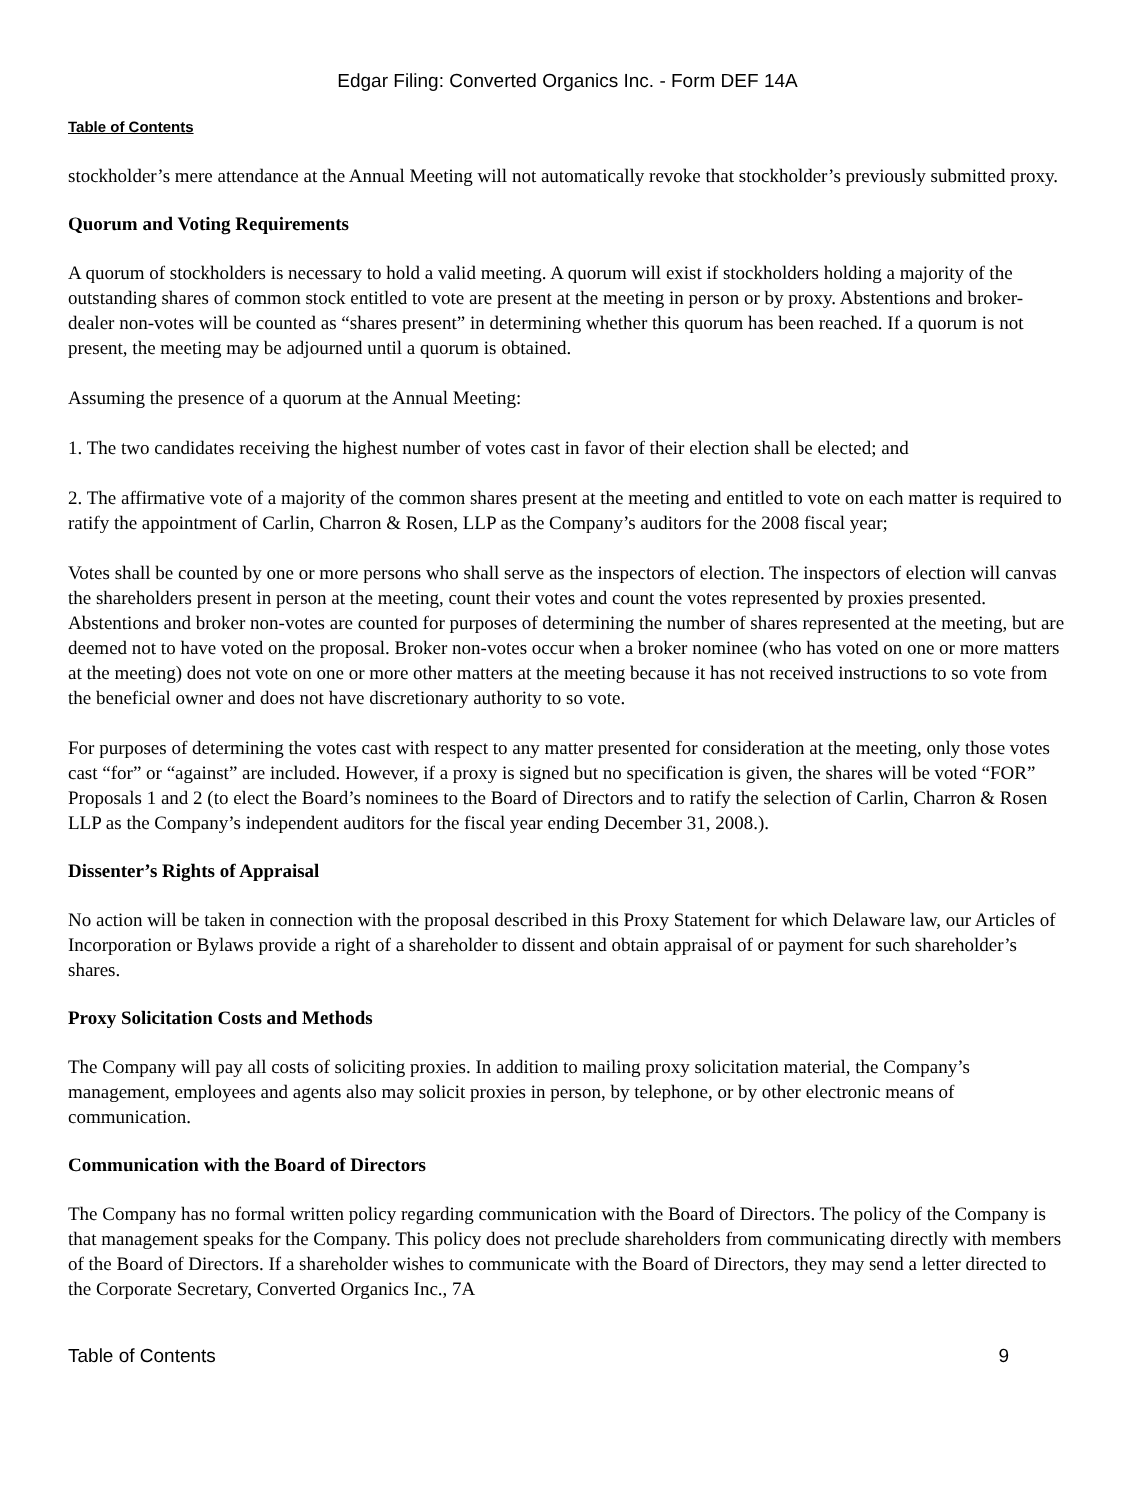Edgar Filing: Converted Organics Inc. - Form DEF 14A
Table of Contents
stockholder’s mere attendance at the Annual Meeting will not automatically revoke that stockholder’s previously submitted proxy.
Quorum and Voting Requirements
A quorum of stockholders is necessary to hold a valid meeting. A quorum will exist if stockholders holding a majority of the outstanding shares of common stock entitled to vote are present at the meeting in person or by proxy. Abstentions and broker-dealer non-votes will be counted as “shares present” in determining whether this quorum has been reached. If a quorum is not present, the meeting may be adjourned until a quorum is obtained.
Assuming the presence of a quorum at the Annual Meeting:
1. The two candidates receiving the highest number of votes cast in favor of their election shall be elected; and
2. The affirmative vote of a majority of the common shares present at the meeting and entitled to vote on each matter is required to ratify the appointment of Carlin, Charron & Rosen, LLP as the Company’s auditors for the 2008 fiscal year;
Votes shall be counted by one or more persons who shall serve as the inspectors of election. The inspectors of election will canvas the shareholders present in person at the meeting, count their votes and count the votes represented by proxies presented. Abstentions and broker non-votes are counted for purposes of determining the number of shares represented at the meeting, but are deemed not to have voted on the proposal. Broker non-votes occur when a broker nominee (who has voted on one or more matters at the meeting) does not vote on one or more other matters at the meeting because it has not received instructions to so vote from the beneficial owner and does not have discretionary authority to so vote.
For purposes of determining the votes cast with respect to any matter presented for consideration at the meeting, only those votes cast “for” or “against” are included. However, if a proxy is signed but no specification is given, the shares will be voted “FOR” Proposals 1 and 2 (to elect the Board’s nominees to the Board of Directors and to ratify the selection of Carlin, Charron & Rosen LLP as the Company’s independent auditors for the fiscal year ending December 31, 2008.).
Dissenter’s Rights of Appraisal
No action will be taken in connection with the proposal described in this Proxy Statement for which Delaware law, our Articles of Incorporation or Bylaws provide a right of a shareholder to dissent and obtain appraisal of or payment for such shareholder’s shares.
Proxy Solicitation Costs and Methods
The Company will pay all costs of soliciting proxies. In addition to mailing proxy solicitation material, the Company’s management, employees and agents also may solicit proxies in person, by telephone, or by other electronic means of communication.
Communication with the Board of Directors
The Company has no formal written policy regarding communication with the Board of Directors. The policy of the Company is that management speaks for the Company. This policy does not preclude shareholders from communicating directly with members of the Board of Directors. If a shareholder wishes to communicate with the Board of Directors, they may send a letter directed to the Corporate Secretary, Converted Organics Inc., 7A
Table of Contents 9